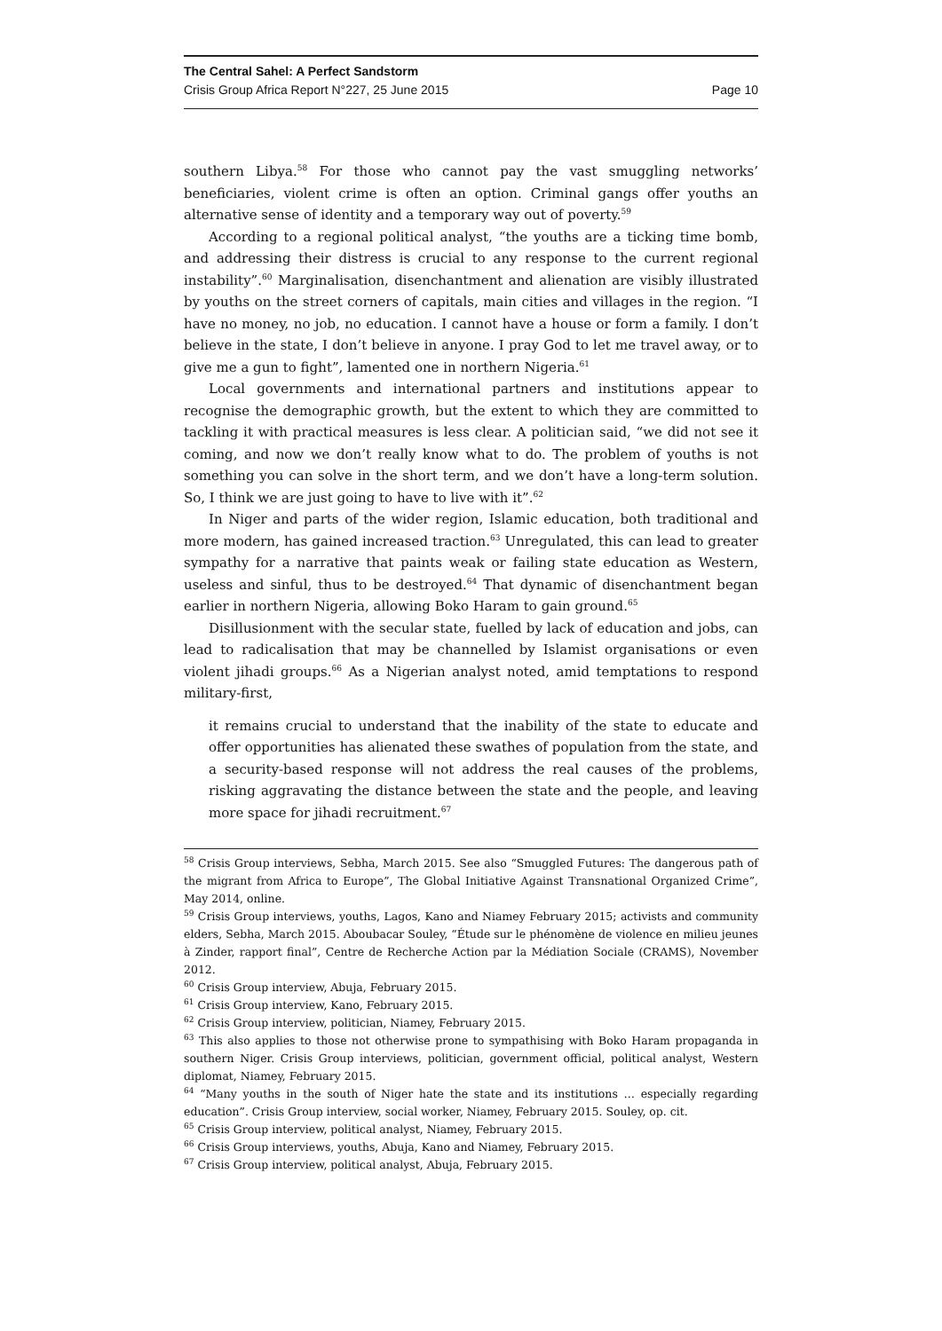The Central Sahel: A Perfect Sandstorm
Crisis Group Africa Report N°227, 25 June 2015 Page 10
southern Libya.<sup>58</sup> For those who cannot pay the vast smuggling networks’ beneficiaries, violent crime is often an option. Criminal gangs offer youths an alternative sense of identity and a temporary way out of poverty.<sup>59</sup>
According to a regional political analyst, “the youths are a ticking time bomb, and addressing their distress is crucial to any response to the current regional instability”.<sup>60</sup> Marginalisation, disenchantment and alienation are visibly illustrated by youths on the street corners of capitals, main cities and villages in the region. “I have no money, no job, no education. I cannot have a house or form a family. I don’t believe in the state, I don’t believe in anyone. I pray God to let me travel away, or to give me a gun to fight”, lamented one in northern Nigeria.<sup>61</sup>
Local governments and international partners and institutions appear to recognise the demographic growth, but the extent to which they are committed to tackling it with practical measures is less clear. A politician said, “we did not see it coming, and now we don’t really know what to do. The problem of youths is not something you can solve in the short term, and we don’t have a long-term solution. So, I think we are just going to have to live with it”.<sup>62</sup>
In Niger and parts of the wider region, Islamic education, both traditional and more modern, has gained increased traction.<sup>63</sup> Unregulated, this can lead to greater sympathy for a narrative that paints weak or failing state education as Western, useless and sinful, thus to be destroyed.<sup>64</sup> That dynamic of disenchantment began earlier in northern Nigeria, allowing Boko Haram to gain ground.<sup>65</sup>
Disillusionment with the secular state, fuelled by lack of education and jobs, can lead to radicalisation that may be channelled by Islamist organisations or even violent jihadi groups.<sup>66</sup> As a Nigerian analyst noted, amid temptations to respond military-first,
it remains crucial to understand that the inability of the state to educate and offer opportunities has alienated these swathes of population from the state, and a security-based response will not address the real causes of the problems, risking aggravating the distance between the state and the people, and leaving more space for jihadi recruitment.<sup>67</sup>
<sup>58</sup> Crisis Group interviews, Sebha, March 2015. See also “Smuggled Futures: The dangerous path of the migrant from Africa to Europe”, The Global Initiative Against Transnational Organized Crime”, May 2014, online.
<sup>59</sup> Crisis Group interviews, youths, Lagos, Kano and Niamey February 2015; activists and community elders, Sebha, March 2015. Aboubacar Souley, “Étude sur le phénomène de violence en milieu jeunes à Zinder, rapport final”, Centre de Recherche Action par la Médiation Sociale (CRAMS), November 2012.
<sup>60</sup> Crisis Group interview, Abuja, February 2015.
<sup>61</sup> Crisis Group interview, Kano, February 2015.
<sup>62</sup> Crisis Group interview, politician, Niamey, February 2015.
<sup>63</sup> This also applies to those not otherwise prone to sympathising with Boko Haram propaganda in southern Niger. Crisis Group interviews, politician, government official, political analyst, Western diplomat, Niamey, February 2015.
<sup>64</sup> “Many youths in the south of Niger hate the state and its institutions … especially regarding education”. Crisis Group interview, social worker, Niamey, February 2015. Souley, op. cit.
<sup>65</sup> Crisis Group interview, political analyst, Niamey, February 2015.
<sup>66</sup> Crisis Group interviews, youths, Abuja, Kano and Niamey, February 2015.
<sup>67</sup> Crisis Group interview, political analyst, Abuja, February 2015.